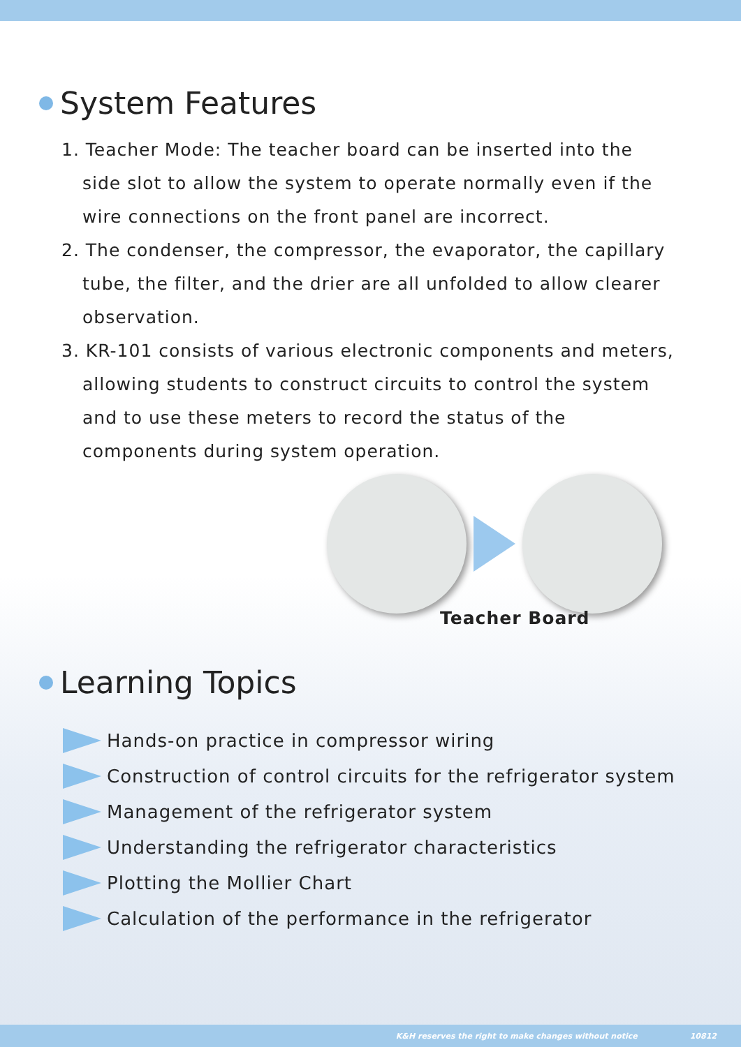System Features
1. Teacher Mode: The teacher board can be inserted into the side slot to allow the system to operate normally even if the wire connections on the front panel are incorrect.
2. The condenser, the compressor, the evaporator, the capillary tube, the filter, and the drier are all unfolded to allow clearer observation.
3. KR-101 consists of various electronic components and meters, allowing students to construct circuits to control the system and to use these meters to record the status of the components during system operation.
Teacher Board
Learning Topics
Hands-on practice in compressor wiring
Construction of control circuits for the refrigerator system
Management of the refrigerator system
Understanding the refrigerator characteristics
Plotting the Mollier Chart
Calculation of the performance in the refrigerator
K&H reserves the right to make changes without notice 10812